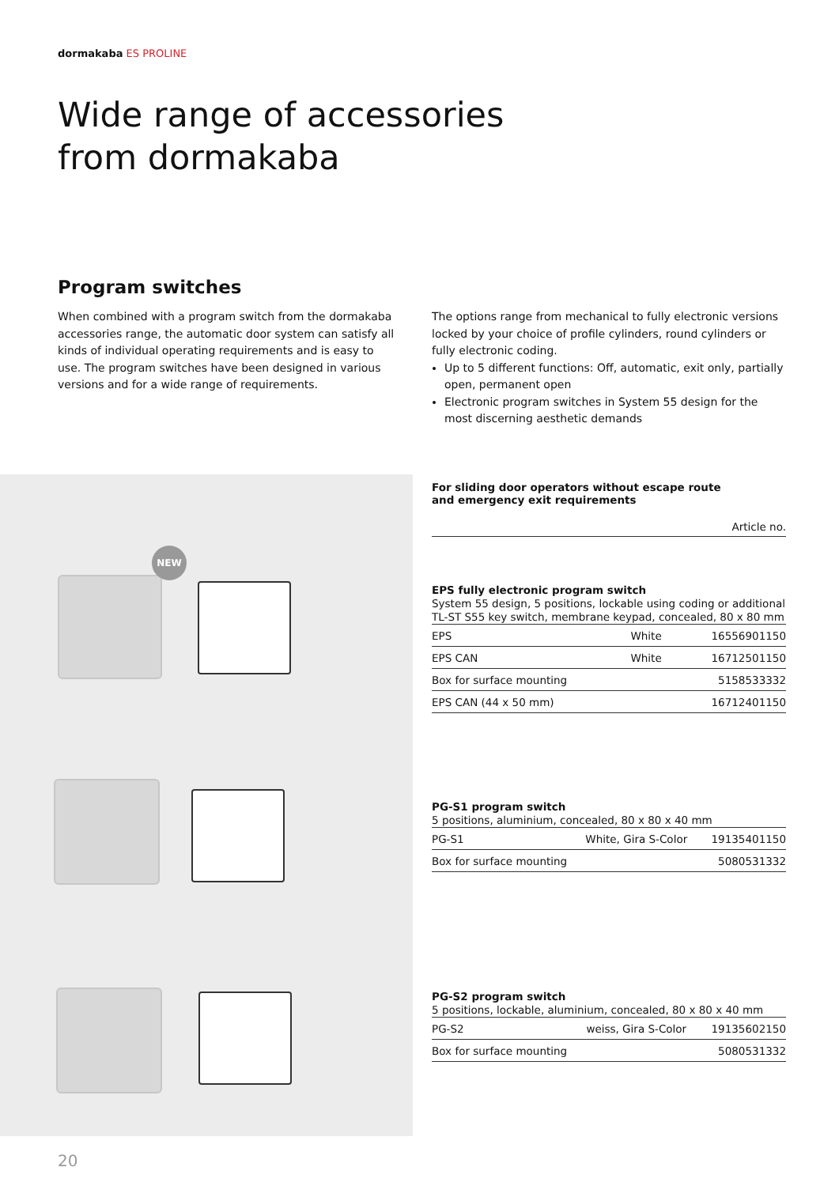dormakaba ES PROLINE
Wide range of accessories
from dormakaba
Program switches
When combined with a program switch from the dormakaba accessories range, the automatic door system can satisfy all kinds of individual operating requirements and is easy to use. The program switches have been designed in various versions and for a wide range of requirements.
The options range from mechanical to fully electronic versions locked by your choice of profile cylinders, round cylinders or fully electronic coding.
Up to 5 different functions: Off, automatic, exit only, partially open, permanent open
Electronic program switches in System 55 design for the most discerning aesthetic demands
NEW
For sliding door operators without escape route
and emergency exit requirements
Article no.
EPS fully electronic program switch
System 55 design, 5 positions, lockable using coding or additional TL-ST S55 key switch, membrane keypad, concealed, 80 x 80 mm
| EPS | White | 16556901150 |
| EPS CAN | White | 16712501150 |
| Box for surface mounting | | 5158533332 |
| EPS CAN (44 x 50 mm) | | 16712401150 |
PG-S1 program switch
5 positions, aluminium, concealed, 80 x 80 x 40 mm
| PG-S1 | White, Gira S-Color | 19135401150 |
| Box for surface mounting | | 5080531332 |
PG-S2 program switch
5 positions, lockable, aluminium, concealed, 80 x 80 x 40 mm
| PG-S2 | weiss, Gira S-Color | 19135602150 |
| Box for surface mounting | | 5080531332 |
20